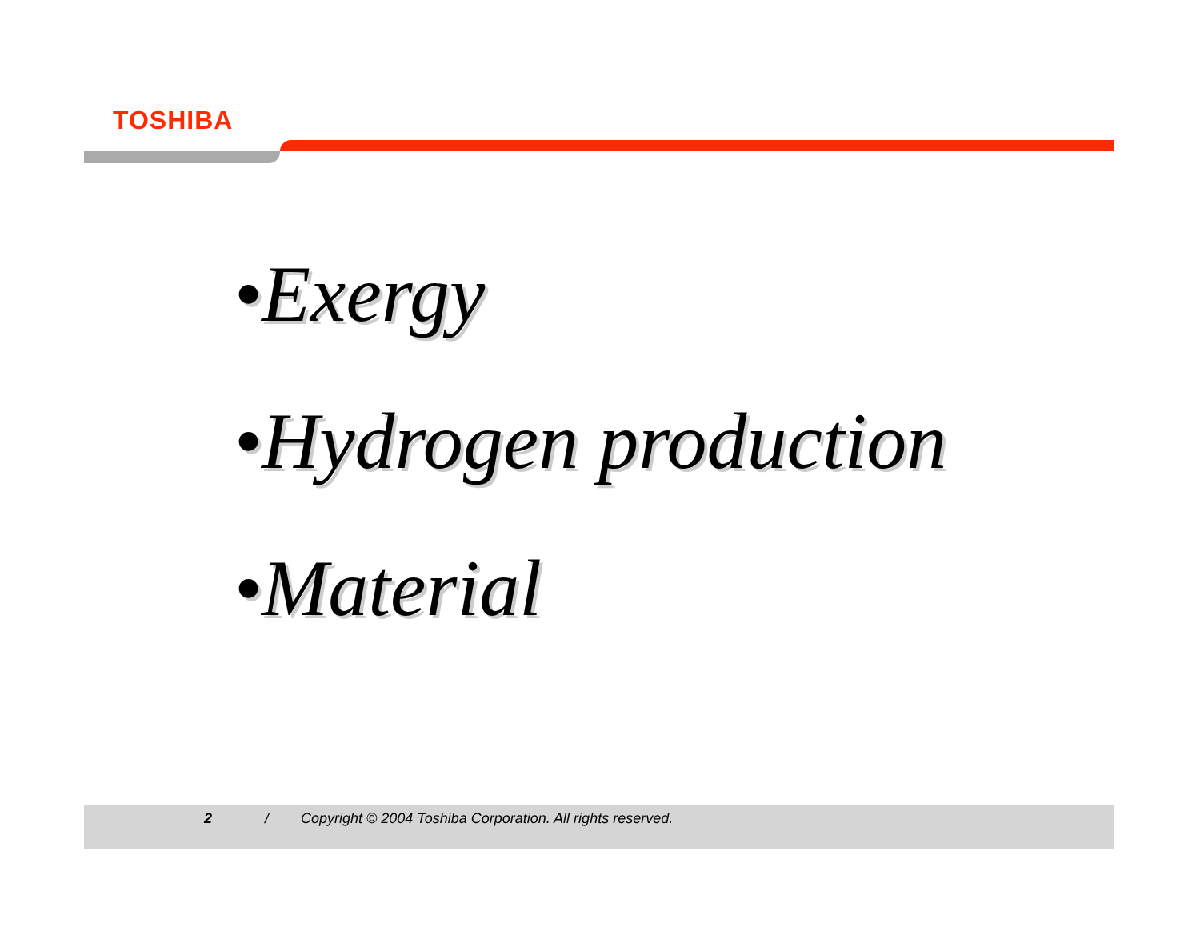TOSHIBA
•Exergy
•Hydrogen production
•Material
2 / Copyright © 2004 Toshiba Corporation. All rights reserved.